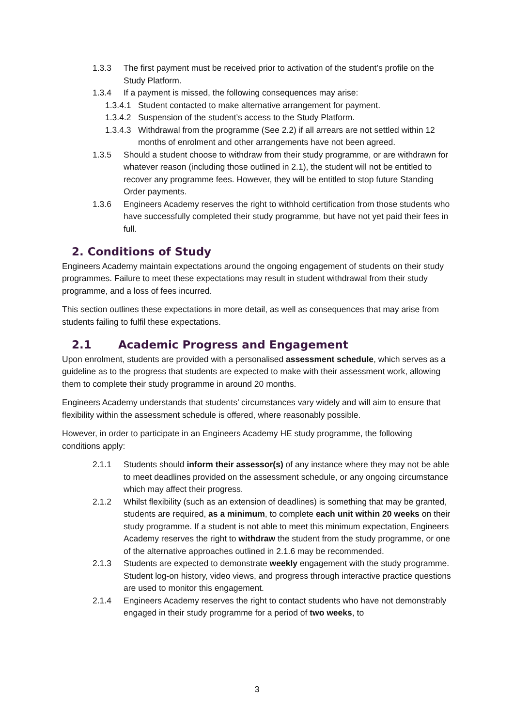1.3.3 The first payment must be received prior to activation of the student’s profile on the Study Platform.
1.3.4 If a payment is missed, the following consequences may arise:
1.3.4.1 Student contacted to make alternative arrangement for payment.
1.3.4.2 Suspension of the student’s access to the Study Platform.
1.3.4.3 Withdrawal from the programme (See 2.2) if all arrears are not settled within 12 months of enrolment and other arrangements have not been agreed.
1.3.5 Should a student choose to withdraw from their study programme, or are withdrawn for whatever reason (including those outlined in 2.1), the student will not be entitled to recover any programme fees. However, they will be entitled to stop future Standing Order payments.
1.3.6 Engineers Academy reserves the right to withhold certification from those students who have successfully completed their study programme, but have not yet paid their fees in full.
2. Conditions of Study
Engineers Academy maintain expectations around the ongoing engagement of students on their study programmes. Failure to meet these expectations may result in student withdrawal from their study programme, and a loss of fees incurred.
This section outlines these expectations in more detail, as well as consequences that may arise from students failing to fulfil these expectations.
2.1 Academic Progress and Engagement
Upon enrolment, students are provided with a personalised assessment schedule, which serves as a guideline as to the progress that students are expected to make with their assessment work, allowing them to complete their study programme in around 20 months.
Engineers Academy understands that students’ circumstances vary widely and will aim to ensure that flexibility within the assessment schedule is offered, where reasonably possible.
However, in order to participate in an Engineers Academy HE study programme, the following conditions apply:
2.1.1 Students should inform their assessor(s) of any instance where they may not be able to meet deadlines provided on the assessment schedule, or any ongoing circumstance which may affect their progress.
2.1.2 Whilst flexibility (such as an extension of deadlines) is something that may be granted, students are required, as a minimum, to complete each unit within 20 weeks on their study programme. If a student is not able to meet this minimum expectation, Engineers Academy reserves the right to withdraw the student from the study programme, or one of the alternative approaches outlined in 2.1.6 may be recommended.
2.1.3 Students are expected to demonstrate weekly engagement with the study programme. Student log-on history, video views, and progress through interactive practice questions are used to monitor this engagement.
2.1.4 Engineers Academy reserves the right to contact students who have not demonstrably engaged in their study programme for a period of two weeks, to
3